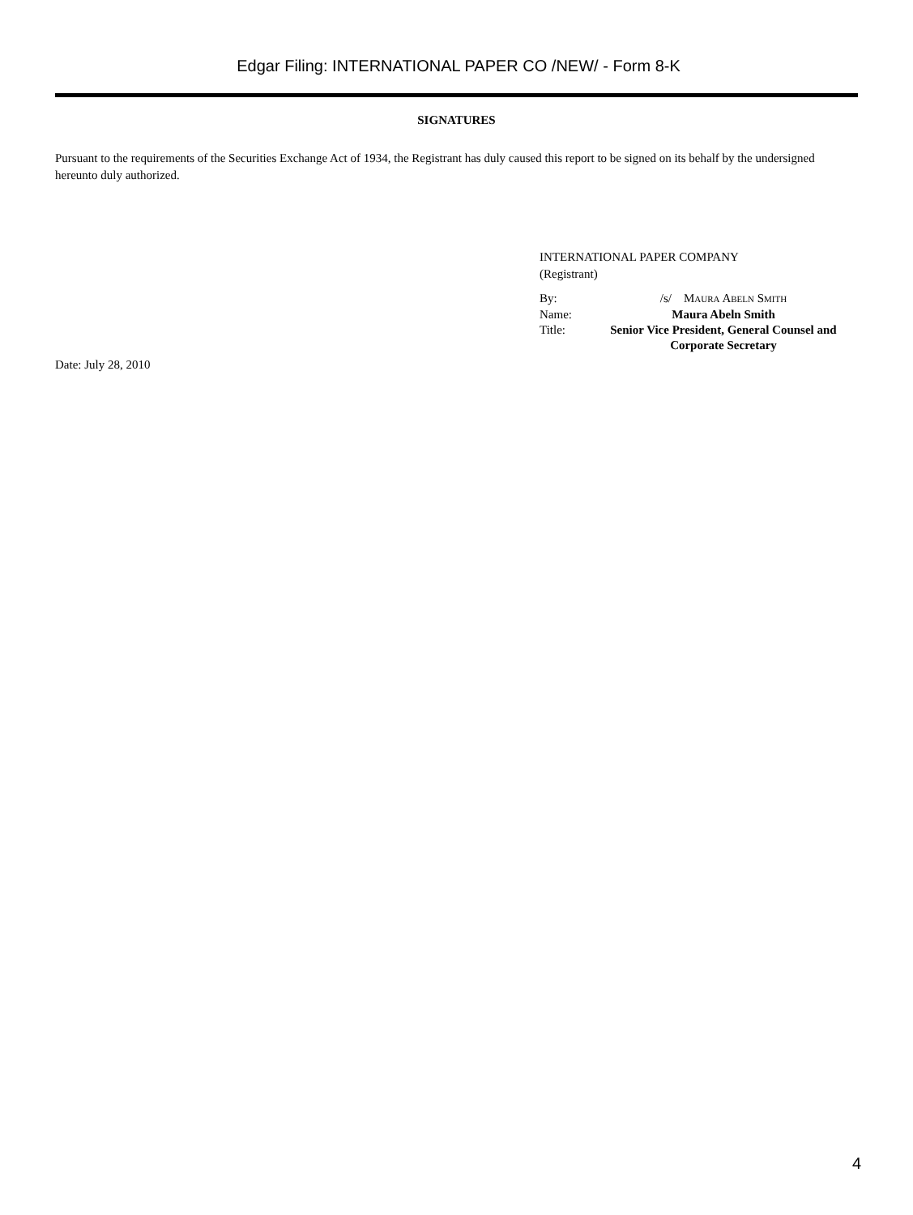Edgar Filing: INTERNATIONAL PAPER CO /NEW/ - Form 8-K
SIGNATURES
Pursuant to the requirements of the Securities Exchange Act of 1934, the Registrant has duly caused this report to be signed on its behalf by the undersigned hereunto duly authorized.
INTERNATIONAL PAPER COMPANY
(Registrant)
| By: | /s/ M AURA A BELN S MITH |
| Name: | Maura Abeln Smith |
| Title: | Senior Vice President, General Counsel and Corporate Secretary |
Date: July 28, 2010
4